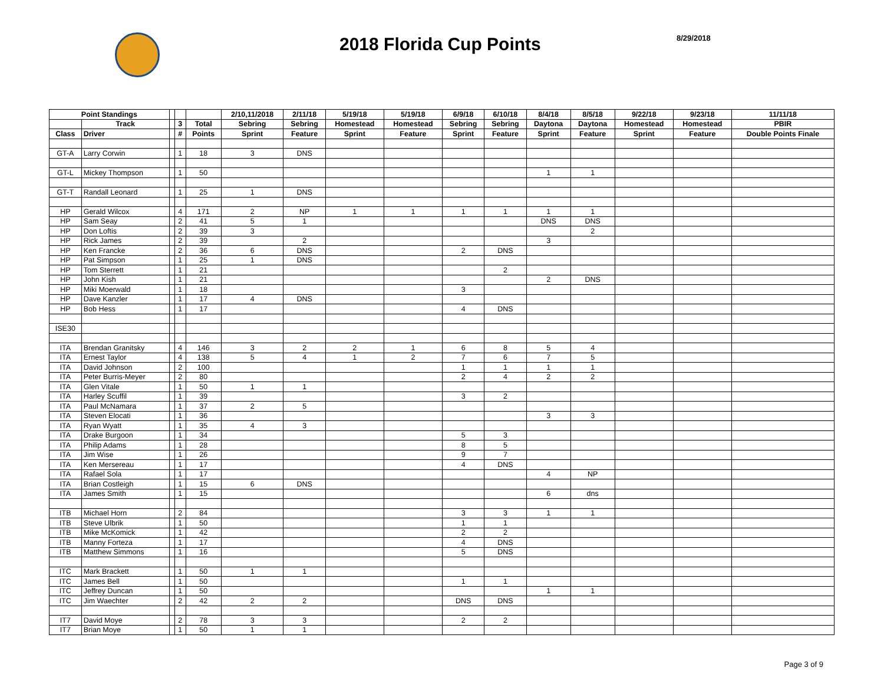2018 Florida Cup Points
8/29/2018
| Point Standings | | | | | 2/10,11/2018 | 2/11/18 | 5/19/18 | 5/19/18 | 6/9/18 | 6/10/18 | 8/4/18 | 8/5/18 | 9/22/18 | 9/23/18 | 11/11/18 |
| --- | --- | --- | --- | --- | --- | --- | --- | --- | --- | --- | --- | --- | --- | --- | --- |
| | Track | | 3 | Total | Sebring | Sebring | Homestead | Homestead | Sebring | Sebring | Daytona | Daytona | Homestead | Homestead | PBIR |
| Class | Driver | | # | Points | Sprint | Feature | Sprint | Feature | Sprint | Feature | Sprint | Feature | Sprint | Feature | Double Points Finale |
| GT-A | Larry Corwin | | 1 | 18 | 3 | DNS | | | | | | | | | |
| GT-L | Mickey Thompson | | 1 | 50 | | | | | | | 1 | 1 | | | |
| GT-T | Randall Leonard | | 1 | 25 | 1 | DNS | | | | | | | | | |
| HP | Gerald Wilcox | | 4 | 171 | 2 | NP | 1 | 1 | 1 | 1 | 1 | 1 | | | |
| HP | Sam Seay | | 2 | 41 | 5 | 1 | | | | | DNS | DNS | | | |
| HP | Don Loftis | | 2 | 39 | 3 | | | | | | | 2 | | | |
| HP | Rick James | | 2 | 39 | | 2 | | | | | 3 | | | | |
| HP | Ken Francke | | 2 | 36 | 6 | DNS | | | 2 | DNS | | | | | |
| HP | Pat Simpson | | 1 | 25 | 1 | DNS | | | | | | | | | |
| HP | Tom Sterrett | | 1 | 21 | | | | | | 2 | | | | | |
| HP | John Kish | | 1 | 21 | | | | | | | 2 | DNS | | | |
| HP | Miki Moerwald | | 1 | 18 | | | | | 3 | | | | | | |
| HP | Dave Kanzler | | 1 | 17 | 4 | DNS | | | | | | | | | |
| HP | Bob Hess | | 1 | 17 | | | | | 4 | DNS | | | | | |
| ISE30 | | | | | | | | | | | | | | | |
| ITA | Brendan Granitsky | | 4 | 146 | 3 | 2 | 2 | 1 | 6 | 8 | 5 | 4 | | | |
| ITA | Ernest Taylor | | 4 | 138 | 5 | 4 | 1 | 2 | 7 | 6 | 7 | 5 | | | |
| ITA | David Johnson | | 2 | 100 | | | | | 1 | 1 | 1 | 1 | | | |
| ITA | Peter Burris-Meyer | | 2 | 80 | | | | | 2 | 4 | 2 | 2 | | | |
| ITA | Glen Vitale | | 1 | 50 | 1 | 1 | | | | | | | | | |
| ITA | Harley Scuffil | | 1 | 39 | | | | | 3 | 2 | | | | | |
| ITA | Paul McNamara | | 1 | 37 | 2 | 5 | | | | | | | | | |
| ITA | Steven Elocati | | 1 | 36 | | | | | | | 3 | 3 | | | |
| ITA | Ryan Wyatt | | 1 | 35 | 4 | 3 | | | | | | | | | |
| ITA | Drake Burgoon | | 1 | 34 | | | | | 5 | 3 | | | | | |
| ITA | Philip Adams | | 1 | 28 | | | | | 8 | 5 | | | | | |
| ITA | Jim Wise | | 1 | 26 | | | | | 9 | 7 | | | | | |
| ITA | Ken Mersereau | | 1 | 17 | | | | | 4 | DNS | | | | | |
| ITA | Rafael Sola | | 1 | 17 | | | | | | | 4 | NP | | | |
| ITA | Brian Costleigh | | 1 | 15 | 6 | DNS | | | | | | | | | |
| ITA | James Smith | | 1 | 15 | | | | | | | 6 | dns | | | |
| ITB | Michael Horn | | 2 | 84 | | | | | 3 | 3 | 1 | 1 | | | |
| ITB | Steve Ulbrik | | 1 | 50 | | | | | 1 | 1 | | | | | |
| ITB | Mike McKomick | | 1 | 42 | | | | | 2 | 2 | | | | | |
| ITB | Manny Forteza | | 1 | 17 | | | | | 4 | DNS | | | | | |
| ITB | Matthew Simmons | | 1 | 16 | | | | | 5 | DNS | | | | | |
| ITC | Mark Brackett | | 1 | 50 | 1 | 1 | | | | | | | | | |
| ITC | James Bell | | 1 | 50 | | | | | 1 | 1 | | | | | |
| ITC | Jeffrey Duncan | | 1 | 50 | | | | | | | 1 | 1 | | | |
| ITC | Jim Waechter | | 2 | 42 | 2 | 2 | | | DNS | DNS | | | | | |
| IT7 | David Moye | | 2 | 78 | 3 | 3 | | | 2 | 2 | | | | | |
| IT7 | Brian Moye | | 1 | 50 | 1 | 1 | | | | | | | | | |
Page 3 of 9